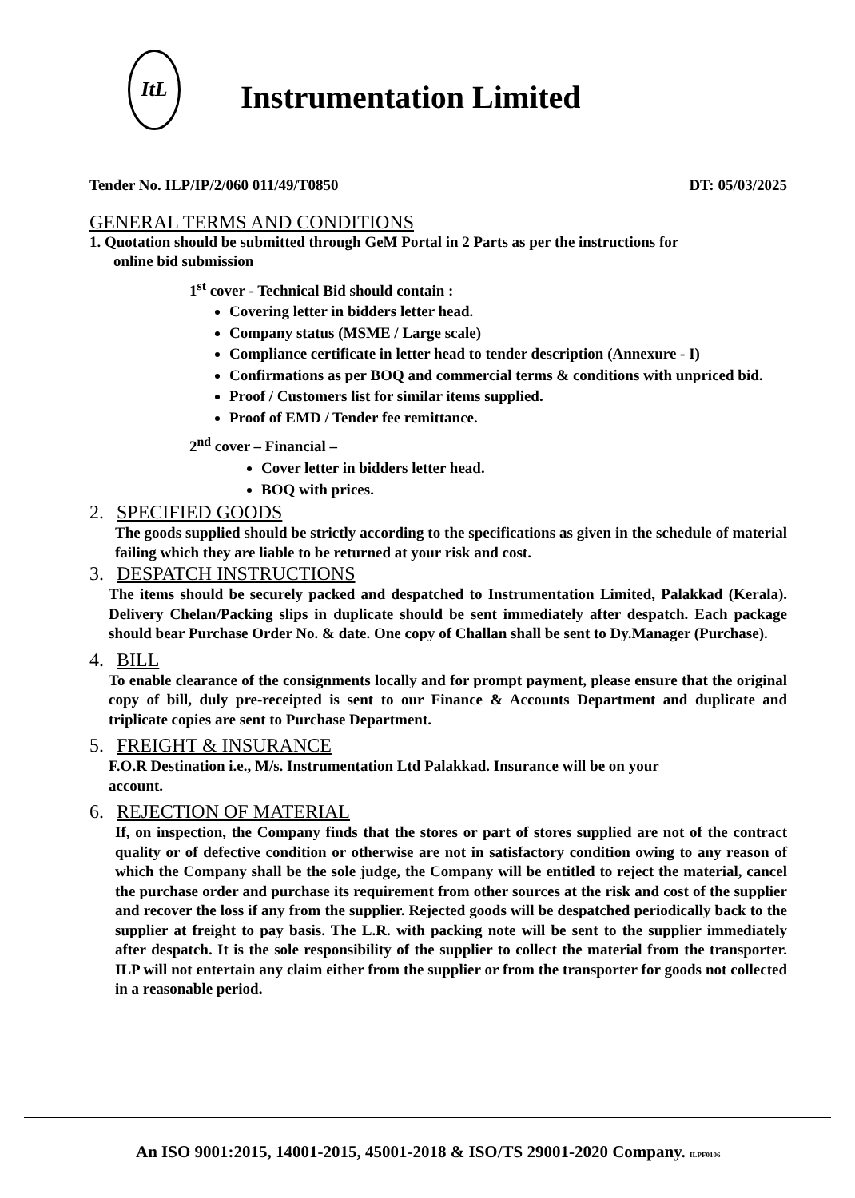ItL
Instrumentation Limited
Tender No. ILP/IP/2/060 011/49/T0850 DT: 05/03/2025
GENERAL TERMS AND CONDITIONS
1. Quotation should be submitted through GeM Portal in 2 Parts as per the instructions for
online bid submission
1<sup>st</sup> cover - Technical Bid should contain :
Covering letter in bidders letter head.
Company status (MSME / Large scale)
Compliance certificate in letter head to tender description (Annexure - I)
Confirmations as per BOQ and commercial terms & conditions with unpriced bid.
Proof / Customers list for similar items supplied.
Proof of EMD / Tender fee remittance.
2<sup>nd</sup> cover – Financial –
Cover letter in bidders letter head.
BOQ with prices.
2. SPECIFIED GOODS
The goods supplied should be strictly according to the specifications as given in the schedule of material failing which they are liable to be returned at your risk and cost.
3. DESPATCH INSTRUCTIONS
The items should be securely packed and despatched to Instrumentation Limited, Palakkad (Kerala). Delivery Chelan/Packing slips in duplicate should be sent immediately after despatch. Each package should bear Purchase Order No. & date. One copy of Challan shall be sent to Dy.Manager (Purchase).
4. BILL
To enable clearance of the consignments locally and for prompt payment, please ensure that the original copy of bill, duly pre-receipted is sent to our Finance & Accounts Department and duplicate and triplicate copies are sent to Purchase Department.
5. FREIGHT & INSURANCE
F.O.R Destination i.e., M/s. Instrumentation Ltd Palakkad. Insurance will be on your
account.
6. REJECTION OF MATERIAL
If, on inspection, the Company finds that the stores or part of stores supplied are not of the contract quality or of defective condition or otherwise are not in satisfactory condition owing to any reason of which the Company shall be the sole judge, the Company will be entitled to reject the material, cancel the purchase order and purchase its requirement from other sources at the risk and cost of the supplier and recover the loss if any from the supplier. Rejected goods will be despatched periodically back to the supplier at freight to pay basis. The L.R. with packing note will be sent to the supplier immediately after despatch. It is the sole responsibility of the supplier to collect the material from the transporter. ILP will not entertain any claim either from the supplier or from the transporter for goods not collected in a reasonable period.
An ISO 9001:2015, 14001-2015, 45001-2018 & ISO/TS 29001-2020 Company. ILPF0106